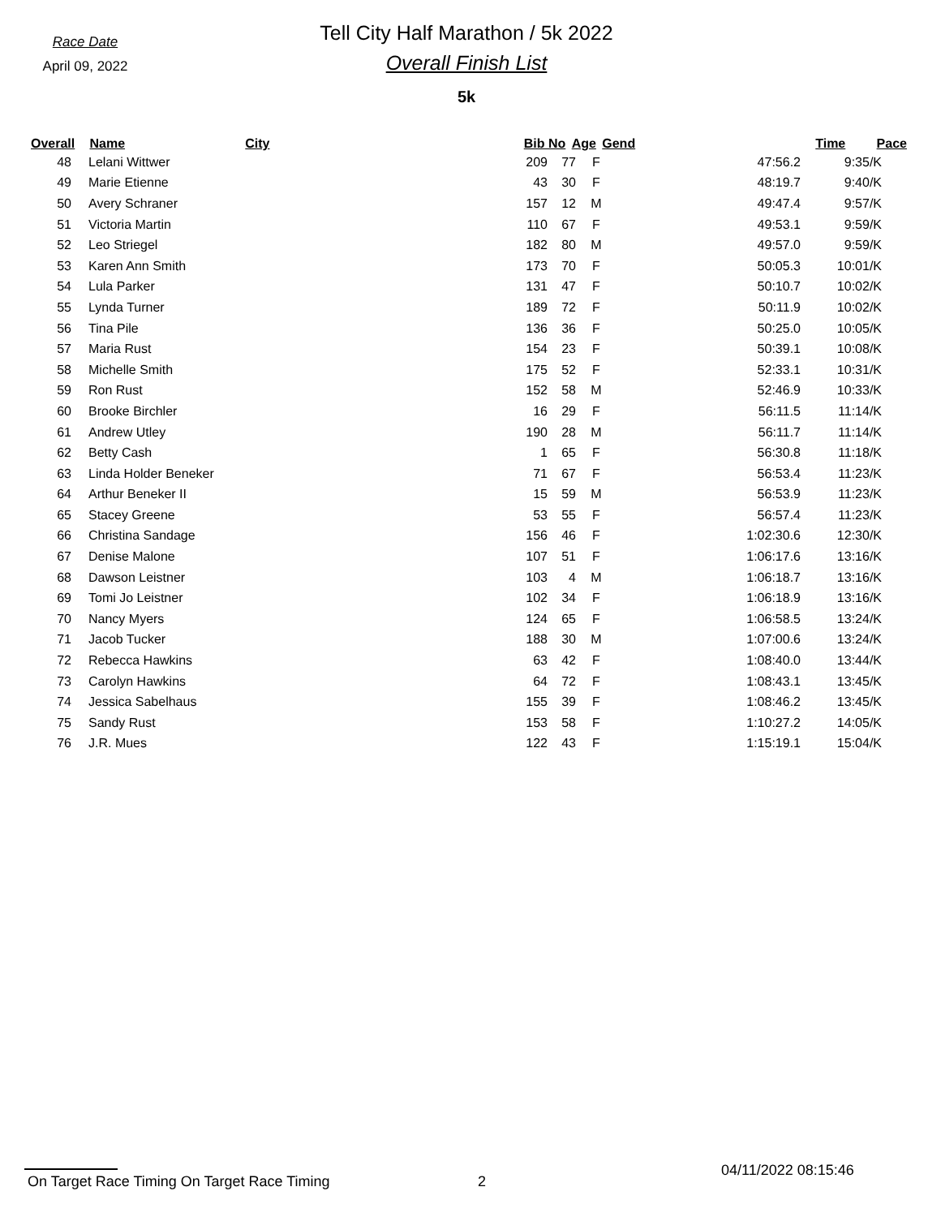Race Date
April 09, 2022
Tell City Half Marathon / 5k 2022
Overall Finish List
5k
| Overall | Name | City | | Bib No | Age | Gend | Time | Pace |
| --- | --- | --- | --- | --- | --- | --- | --- | --- |
| 48 | Lelani Wittwer | | 209 | 77 | F | 47:56.2 | 9:35/K |
| 49 | Marie Etienne | | 43 | 30 | F | 48:19.7 | 9:40/K |
| 50 | Avery Schraner | | 157 | 12 | M | 49:47.4 | 9:57/K |
| 51 | Victoria Martin | | 110 | 67 | F | 49:53.1 | 9:59/K |
| 52 | Leo Striegel | | 182 | 80 | M | 49:57.0 | 9:59/K |
| 53 | Karen Ann Smith | | 173 | 70 | F | 50:05.3 | 10:01/K |
| 54 | Lula Parker | | 131 | 47 | F | 50:10.7 | 10:02/K |
| 55 | Lynda Turner | | 189 | 72 | F | 50:11.9 | 10:02/K |
| 56 | Tina Pile | | 136 | 36 | F | 50:25.0 | 10:05/K |
| 57 | Maria Rust | | 154 | 23 | F | 50:39.1 | 10:08/K |
| 58 | Michelle Smith | | 175 | 52 | F | 52:33.1 | 10:31/K |
| 59 | Ron Rust | | 152 | 58 | M | 52:46.9 | 10:33/K |
| 60 | Brooke Birchler | | 16 | 29 | F | 56:11.5 | 11:14/K |
| 61 | Andrew Utley | | 190 | 28 | M | 56:11.7 | 11:14/K |
| 62 | Betty Cash | | 1 | 65 | F | 56:30.8 | 11:18/K |
| 63 | Linda Holder Beneker | | 71 | 67 | F | 56:53.4 | 11:23/K |
| 64 | Arthur Beneker II | | 15 | 59 | M | 56:53.9 | 11:23/K |
| 65 | Stacey Greene | | 53 | 55 | F | 56:57.4 | 11:23/K |
| 66 | Christina Sandage | | 156 | 46 | F | 1:02:30.6 | 12:30/K |
| 67 | Denise Malone | | 107 | 51 | F | 1:06:17.6 | 13:16/K |
| 68 | Dawson Leistner | | 103 | 4 | M | 1:06:18.7 | 13:16/K |
| 69 | Tomi Jo Leistner | | 102 | 34 | F | 1:06:18.9 | 13:16/K |
| 70 | Nancy Myers | | 124 | 65 | F | 1:06:58.5 | 13:24/K |
| 71 | Jacob Tucker | | 188 | 30 | M | 1:07:00.6 | 13:24/K |
| 72 | Rebecca Hawkins | | 63 | 42 | F | 1:08:40.0 | 13:44/K |
| 73 | Carolyn Hawkins | | 64 | 72 | F | 1:08:43.1 | 13:45/K |
| 74 | Jessica Sabelhaus | | 155 | 39 | F | 1:08:46.2 | 13:45/K |
| 75 | Sandy Rust | | 153 | 58 | F | 1:10:27.2 | 14:05/K |
| 76 | J.R. Mues | | 122 | 43 | F | 1:15:19.1 | 15:04/K |
On Target Race Timing On Target Race Timing 2 04/11/2022 08:15:46